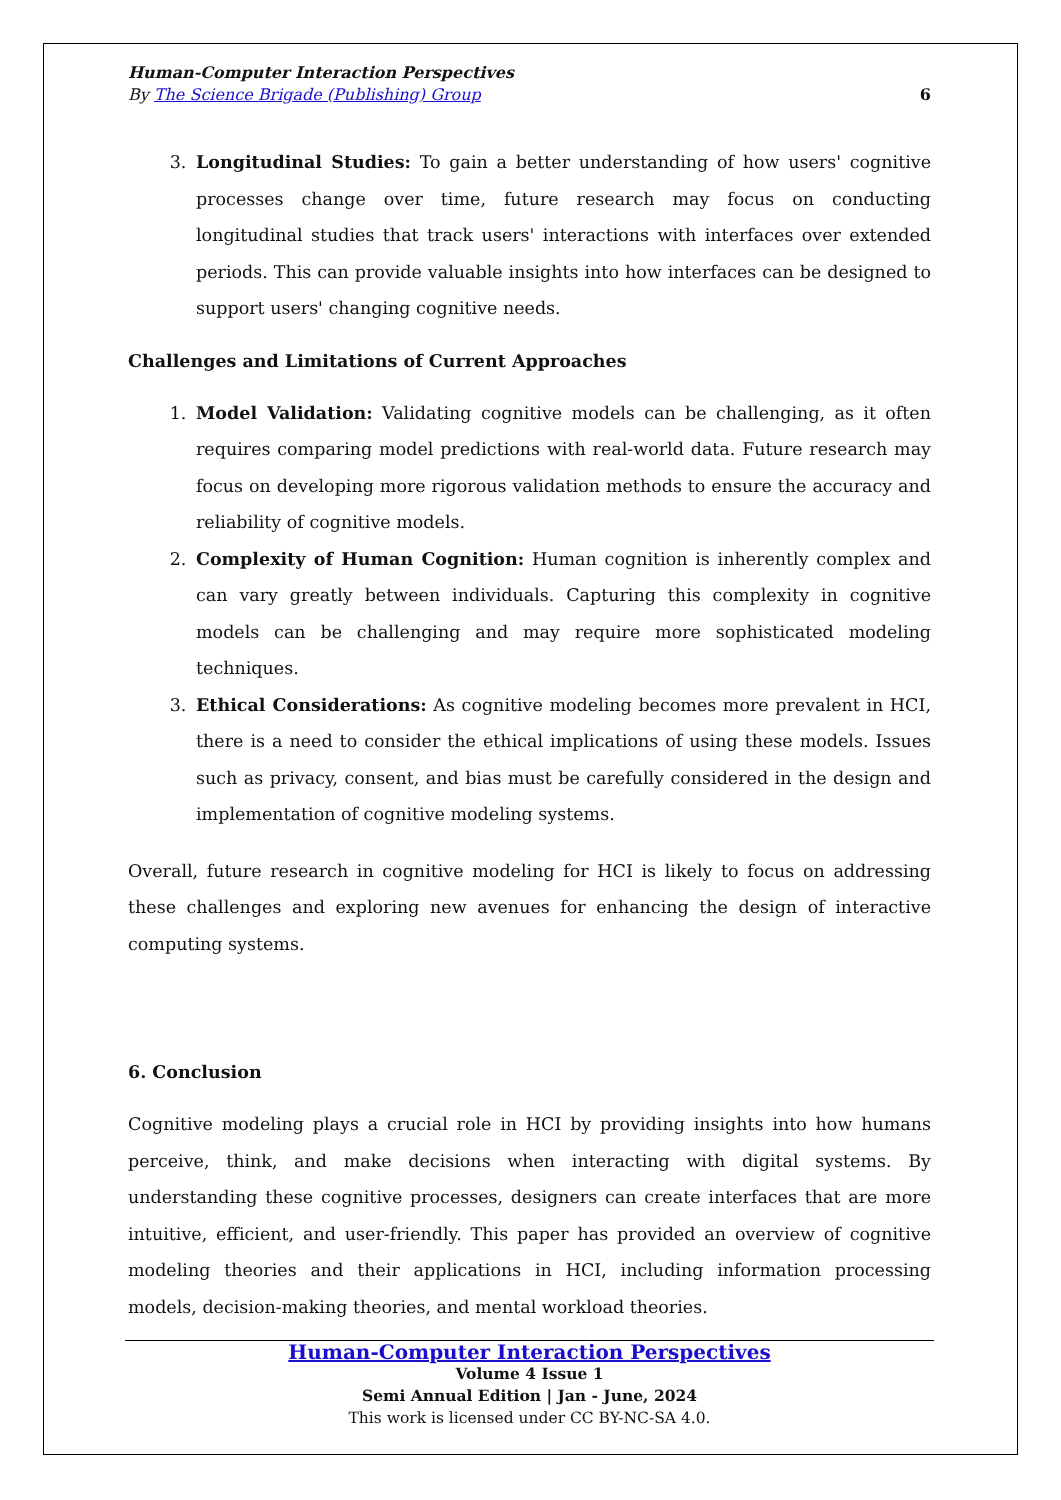Human-Computer Interaction Perspectives
By The Science Brigade (Publishing) Group 6
3. Longitudinal Studies: To gain a better understanding of how users' cognitive processes change over time, future research may focus on conducting longitudinal studies that track users' interactions with interfaces over extended periods. This can provide valuable insights into how interfaces can be designed to support users' changing cognitive needs.
Challenges and Limitations of Current Approaches
1. Model Validation: Validating cognitive models can be challenging, as it often requires comparing model predictions with real-world data. Future research may focus on developing more rigorous validation methods to ensure the accuracy and reliability of cognitive models.
2. Complexity of Human Cognition: Human cognition is inherently complex and can vary greatly between individuals. Capturing this complexity in cognitive models can be challenging and may require more sophisticated modeling techniques.
3. Ethical Considerations: As cognitive modeling becomes more prevalent in HCI, there is a need to consider the ethical implications of using these models. Issues such as privacy, consent, and bias must be carefully considered in the design and implementation of cognitive modeling systems.
Overall, future research in cognitive modeling for HCI is likely to focus on addressing these challenges and exploring new avenues for enhancing the design of interactive computing systems.
6. Conclusion
Cognitive modeling plays a crucial role in HCI by providing insights into how humans perceive, think, and make decisions when interacting with digital systems. By understanding these cognitive processes, designers can create interfaces that are more intuitive, efficient, and user-friendly. This paper has provided an overview of cognitive modeling theories and their applications in HCI, including information processing models, decision-making theories, and mental workload theories.
Human-Computer Interaction Perspectives
Volume 4 Issue 1
Semi Annual Edition | Jan - June, 2024
This work is licensed under CC BY-NC-SA 4.0.